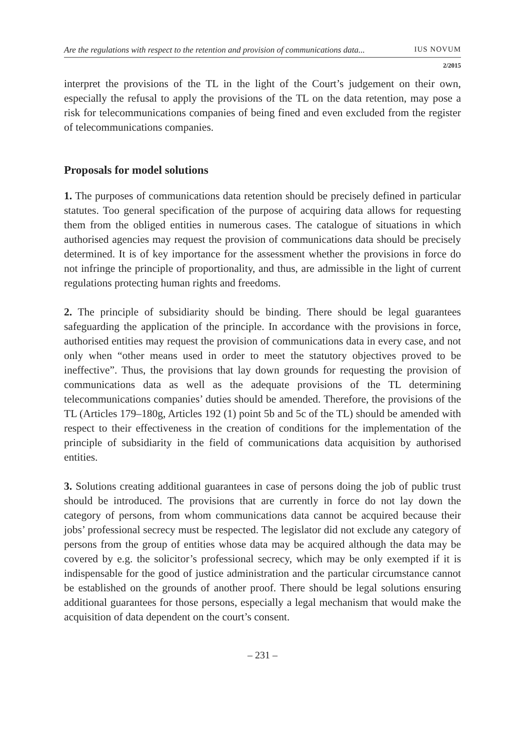Are the regulations with respect to the retention and provision of communications data... IUS NOVUM
2/2015
interpret the provisions of the TL in the light of the Court’s judgement on their own, especially the refusal to apply the provisions of the TL on the data retention, may pose a risk for telecommunications companies of being fined and even excluded from the register of telecommunications companies.
Proposals for model solutions
1. The purposes of communications data retention should be precisely defined in particular statutes. Too general specification of the purpose of acquiring data allows for requesting them from the obliged entities in numerous cases. The catalogue of situations in which authorised agencies may request the provision of communications data should be precisely determined. It is of key importance for the assessment whether the provisions in force do not infringe the principle of proportionality, and thus, are admissible in the light of current regulations protecting human rights and freedoms.
2. The principle of subsidiarity should be binding. There should be legal guarantees safeguarding the application of the principle. In accordance with the provisions in force, authorised entities may request the provision of communications data in every case, and not only when “other means used in order to meet the statutory objectives proved to be ineffective”. Thus, the provisions that lay down grounds for requesting the provision of communications data as well as the adequate provisions of the TL determining telecommunications companies’ duties should be amended. Therefore, the provisions of the TL (Articles 179–180g, Articles 192 (1) point 5b and 5c of the TL) should be amended with respect to their effectiveness in the creation of conditions for the implementation of the principle of subsidiarity in the field of communications data acquisition by authorised entities.
3. Solutions creating additional guarantees in case of persons doing the job of public trust should be introduced. The provisions that are currently in force do not lay down the category of persons, from whom communications data cannot be acquired because their jobs’ professional secrecy must be respected. The legislator did not exclude any category of persons from the group of entities whose data may be acquired although the data may be covered by e.g. the solicitor’s professional secrecy, which may be only exempted if it is indispensable for the good of justice administration and the particular circumstance cannot be established on the grounds of another proof. There should be legal solutions ensuring additional guarantees for those persons, especially a legal mechanism that would make the acquisition of data dependent on the court’s consent.
– 231 –